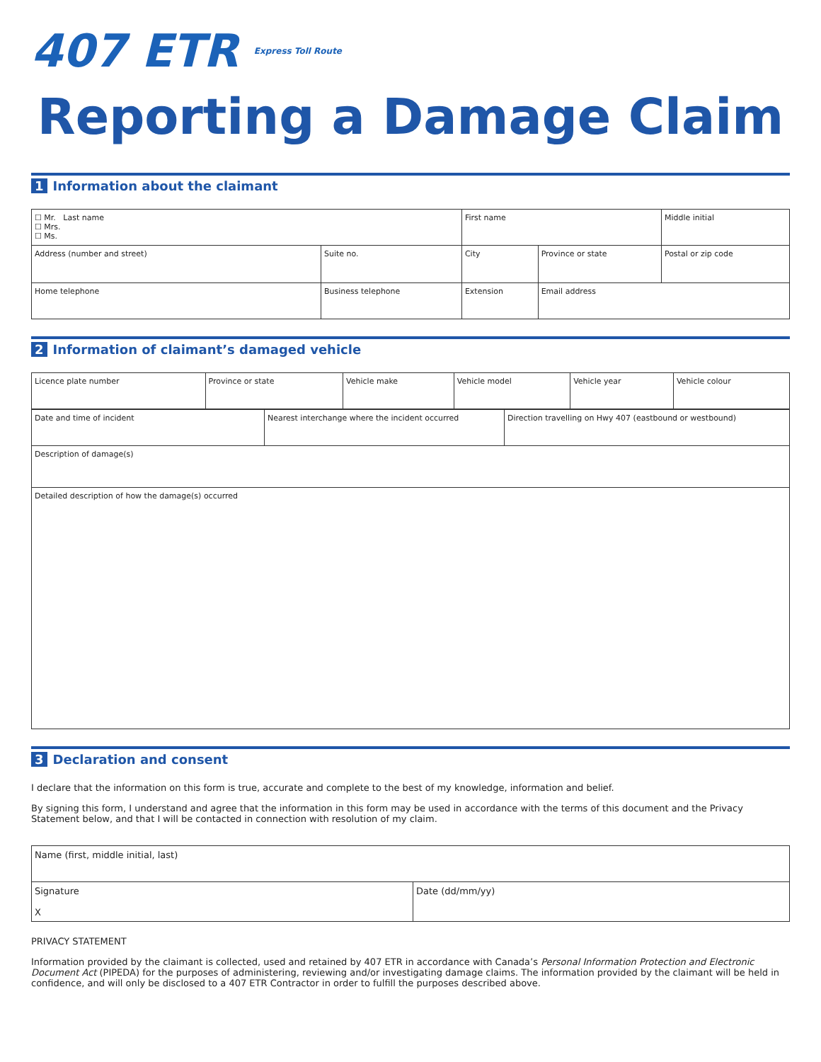407 ETR Express Toll Route
Reporting a Damage Claim
1 Information about the claimant
| ☐ Mr. Last name ☐ Mrs. ☐ Ms. | | First name | | | Middle initial |
| Address (number and street) | Suite no. | City | | Province or state | Postal or zip code |
| Home telephone | Business telephone | | Extension | Email address | |
2 Information of claimant’s damaged vehicle
| Licence plate number | Province or state | Vehicle make | Vehicle model | Vehicle year | Vehicle colour |
| Date and time of incident | Nearest interchange where the incident occurred | Direction travelling on Hwy 407 (eastbound or westbound) |
| Description of damage(s) | | |
| Detailed description of how the damage(s) occurred | | |
3 Declaration and consent
I declare that the information on this form is true, accurate and complete to the best of my knowledge, information and belief.
By signing this form, I understand and agree that the information in this form may be used in accordance with the terms of this document and the Privacy Statement below, and that I will be contacted in connection with resolution of my claim.
| Name (first, middle initial, last) | |
| Signature X | Date (dd/mm/yy) |
PRIVACY STATEMENT
Information provided by the claimant is collected, used and retained by 407 ETR in accordance with Canada’s Personal Information Protection and Electronic Document Act (PIPEDA) for the purposes of administering, reviewing and/or investigating damage claims. The information provided by the claimant will be held in confidence, and will only be disclosed to a 407 ETR Contractor in order to fulfill the purposes described above.